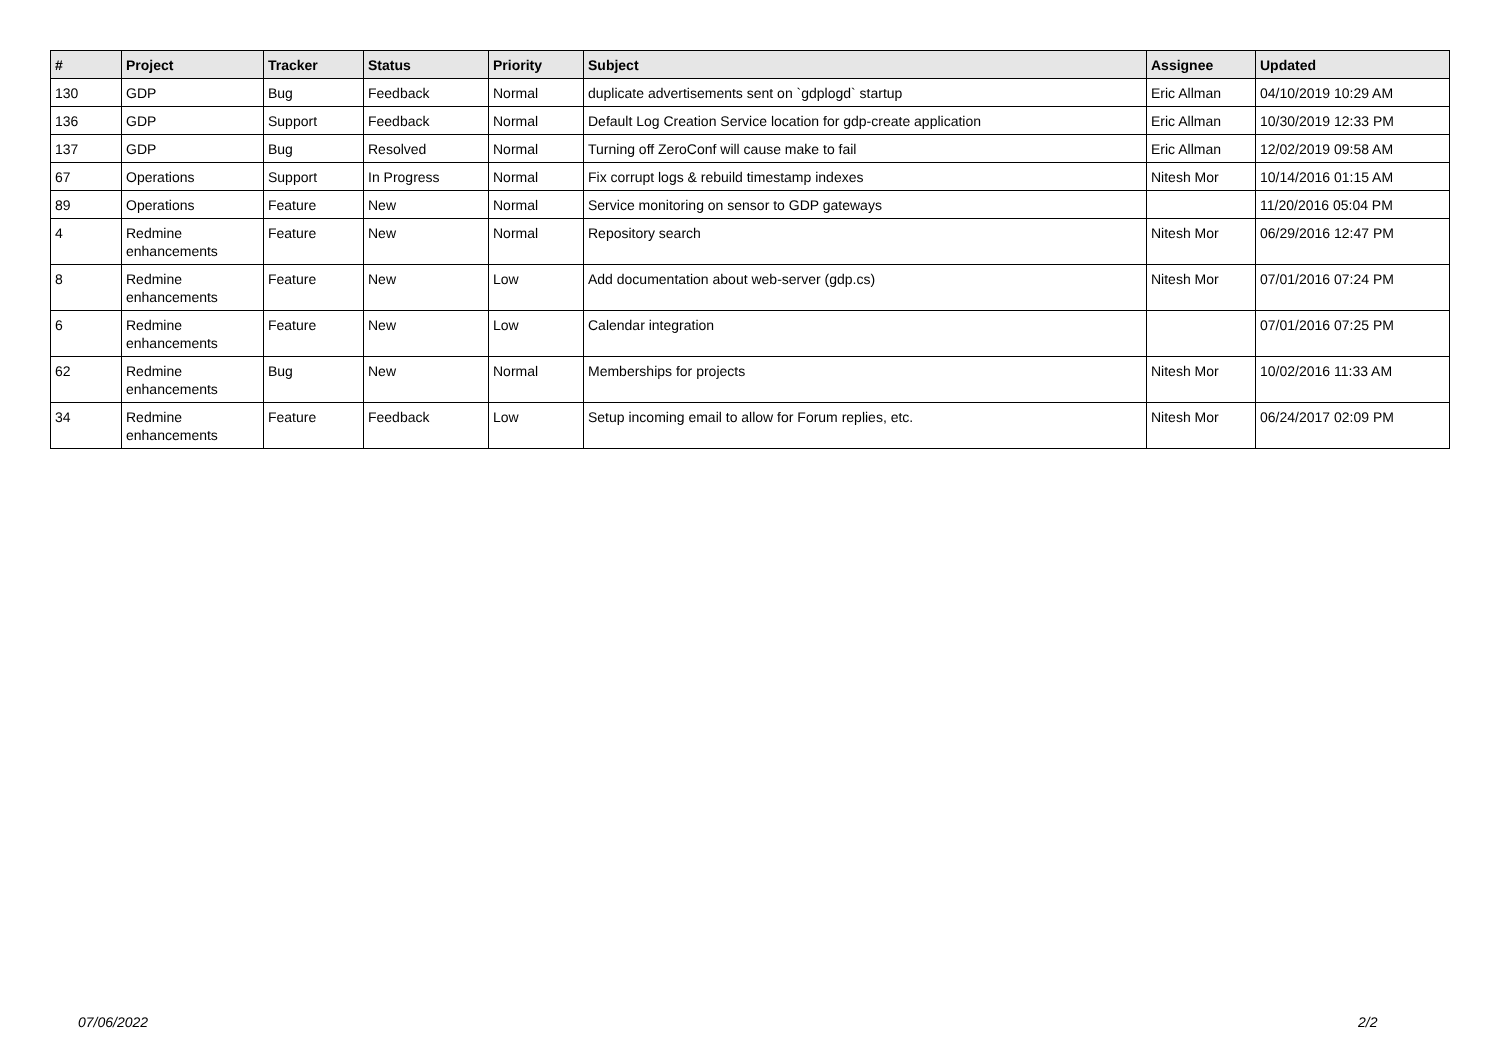| # | Project | Tracker | Status | Priority | Subject | Assignee | Updated |
| --- | --- | --- | --- | --- | --- | --- | --- |
| 130 | GDP | Bug | Feedback | Normal | duplicate advertisements sent on `gdplogd` startup | Eric Allman | 04/10/2019 10:29 AM |
| 136 | GDP | Support | Feedback | Normal | Default Log Creation Service location for gdp-create application | Eric Allman | 10/30/2019 12:33 PM |
| 137 | GDP | Bug | Resolved | Normal | Turning off ZeroConf will cause make to fail | Eric Allman | 12/02/2019 09:58 AM |
| 67 | Operations | Support | In Progress | Normal | Fix corrupt logs & rebuild timestamp indexes | Nitesh Mor | 10/14/2016 01:15 AM |
| 89 | Operations | Feature | New | Normal | Service monitoring on sensor to GDP gateways | | 11/20/2016 05:04 PM |
| 4 | Redmine enhancements | Feature | New | Normal | Repository search | Nitesh Mor | 06/29/2016 12:47 PM |
| 8 | Redmine enhancements | Feature | New | Low | Add documentation about web-server (gdp.cs) | Nitesh Mor | 07/01/2016 07:24 PM |
| 6 | Redmine enhancements | Feature | New | Low | Calendar integration | | 07/01/2016 07:25 PM |
| 62 | Redmine enhancements | Bug | New | Normal | Memberships for projects | Nitesh Mor | 10/02/2016 11:33 AM |
| 34 | Redmine enhancements | Feature | Feedback | Low | Setup incoming email to allow for Forum replies, etc. | Nitesh Mor | 06/24/2017 02:09 PM |
07/06/2022 2/2